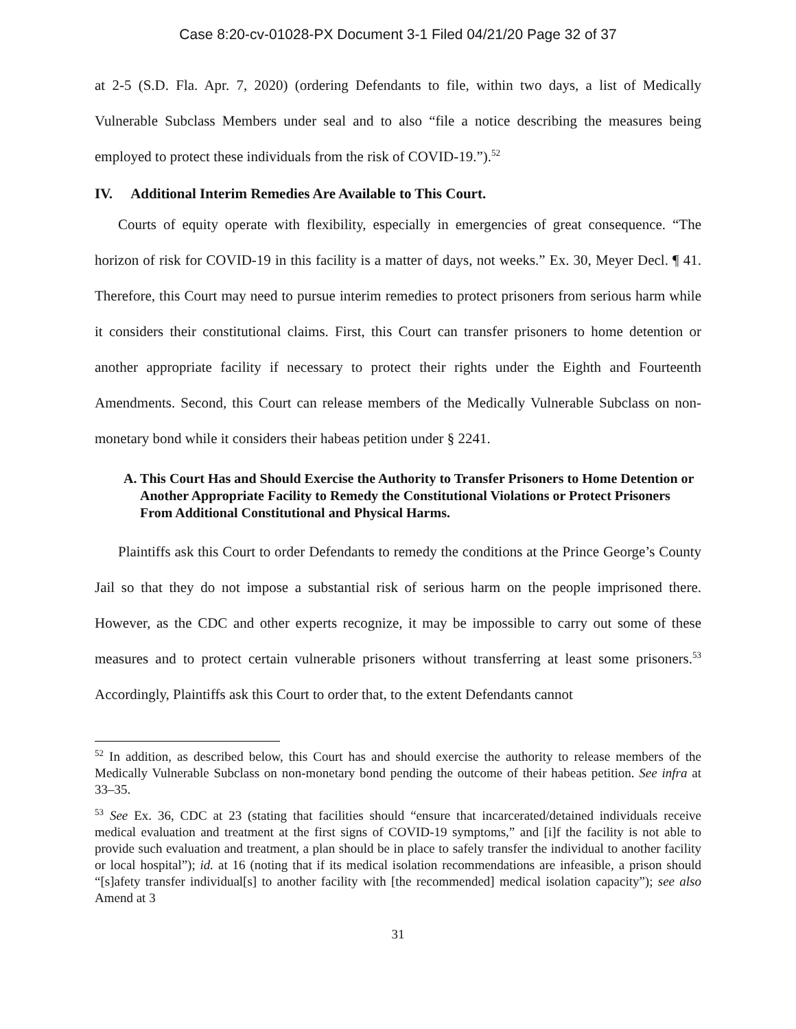Case 8:20-cv-01028-PX Document 3-1 Filed 04/21/20 Page 32 of 37
at 2-5 (S.D. Fla. Apr. 7, 2020) (ordering Defendants to file, within two days, a list of Medically Vulnerable Subclass Members under seal and to also “file a notice describing the measures being employed to protect these individuals from the risk of COVID-19.”).<sup>52</sup>
IV. Additional Interim Remedies Are Available to This Court.
Courts of equity operate with flexibility, especially in emergencies of great consequence. “The horizon of risk for COVID-19 in this facility is a matter of days, not weeks.” Ex. 30, Meyer Decl. ¶ 41. Therefore, this Court may need to pursue interim remedies to protect prisoners from serious harm while it considers their constitutional claims. First, this Court can transfer prisoners to home detention or another appropriate facility if necessary to protect their rights under the Eighth and Fourteenth Amendments. Second, this Court can release members of the Medically Vulnerable Subclass on non-monetary bond while it considers their habeas petition under § 2241.
A. This Court Has and Should Exercise the Authority to Transfer Prisoners to Home Detention or Another Appropriate Facility to Remedy the Constitutional Violations or Protect Prisoners From Additional Constitutional and Physical Harms.
Plaintiffs ask this Court to order Defendants to remedy the conditions at the Prince George’s County Jail so that they do not impose a substantial risk of serious harm on the people imprisoned there. However, as the CDC and other experts recognize, it may be impossible to carry out some of these measures and to protect certain vulnerable prisoners without transferring at least some prisoners.<sup>53</sup> Accordingly, Plaintiffs ask this Court to order that, to the extent Defendants cannot
<sup>52</sup> In addition, as described below, this Court has and should exercise the authority to release members of the Medically Vulnerable Subclass on non-monetary bond pending the outcome of their habeas petition. See infra at 33–35.
<sup>53</sup> See Ex. 36, CDC at 23 (stating that facilities should “ensure that incarcerated/detained individuals receive medical evaluation and treatment at the first signs of COVID-19 symptoms,” and [i]f the facility is not able to provide such evaluation and treatment, a plan should be in place to safely transfer the individual to another facility or local hospital”); id. at 16 (noting that if its medical isolation recommendations are infeasible, a prison should “[s]afety transfer individual[s] to another facility with [the recommended] medical isolation capacity”); see also Amend at 3
31